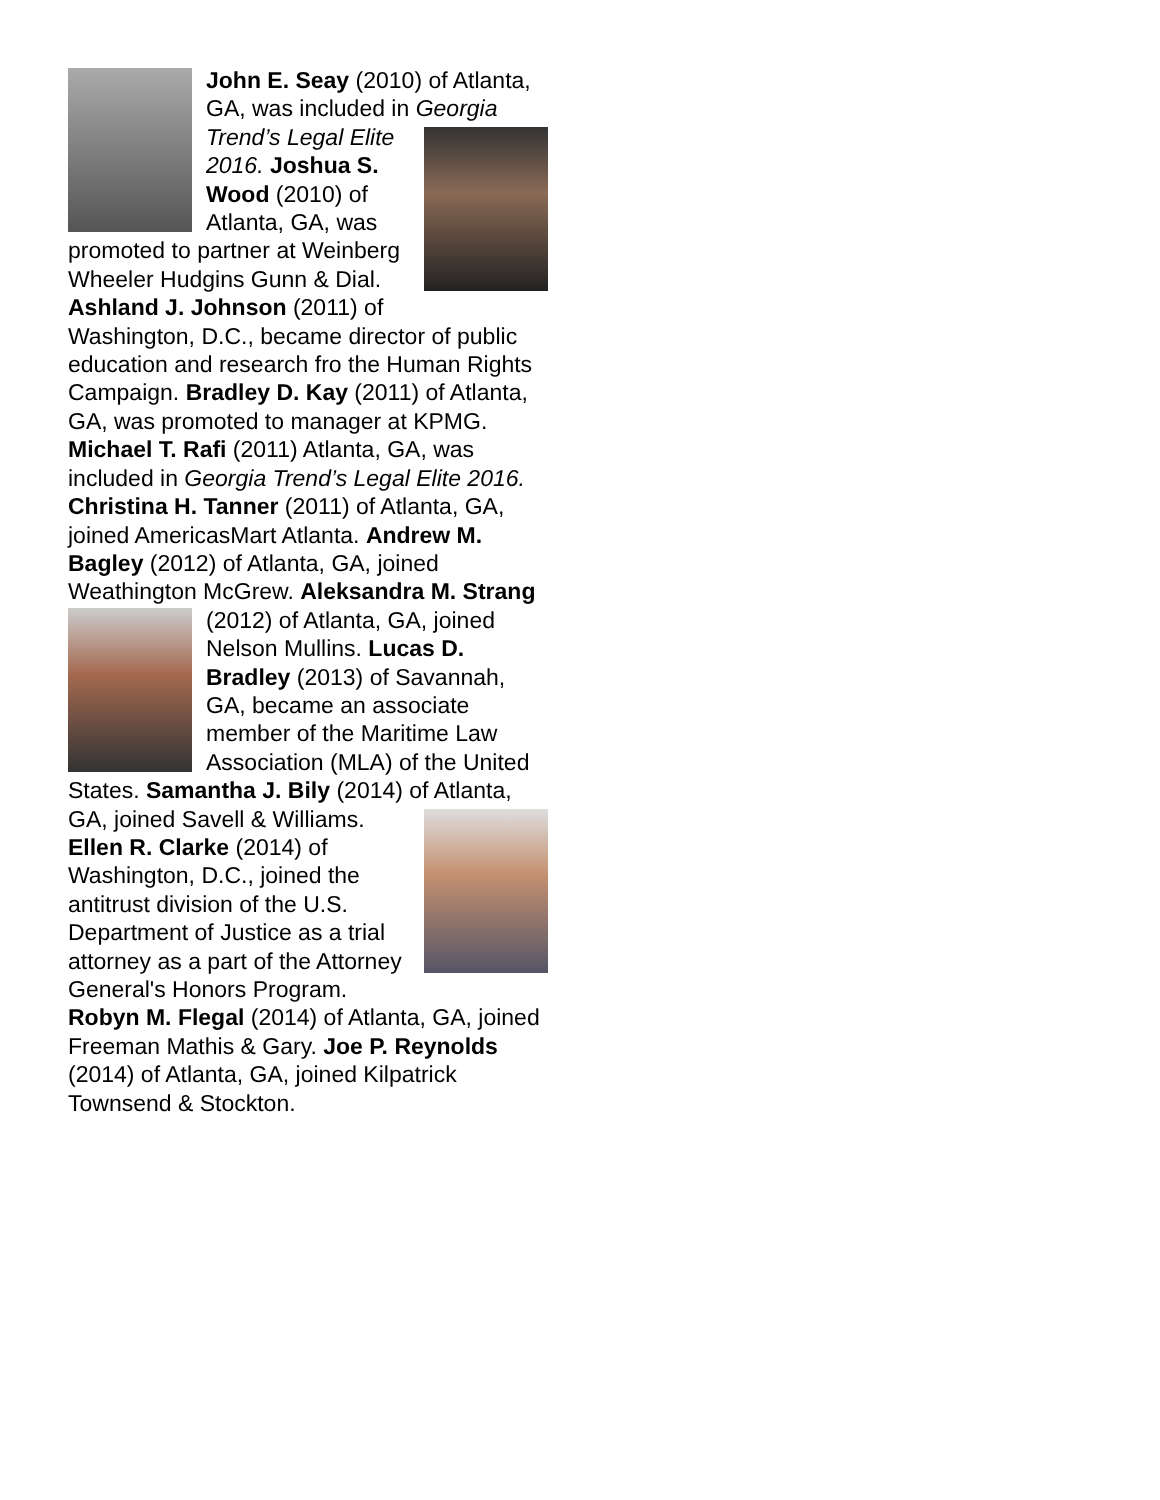John E. Seay (2010) of Atlanta, GA, was included in Georgia Trend’s Legal Elite
2016. Joshua S. Wood (2010) of Atlanta, GA, was promoted to partner at Weinberg Wheeler Hudgins Gunn & Dial. Ashland J. Johnson (2011) of Washington, D.C., became director of public education and research fro the Human Rights Campaign. Bradley D. Kay (2011) of Atlanta, GA, was promoted to manager at KPMG. Michael T. Rafi (2011) Atlanta, GA, was included in Georgia Trend’s Legal Elite 2016. Christina H. Tanner (2011) of Atlanta, GA, joined AmericasMart Atlanta. Andrew M. Bagley (2012) of Atlanta, GA, joined Weathington McGrew. Aleksandra M. Strang (2012) of Atlanta, GA, joined
Nelson Mullins. Lucas D. Bradley (2013) of Savannah, GA, became an associate member of the Maritime Law Association (MLA) of the United States. Samantha J. Bily (2014) of Atlanta, GA,
joined Savell & Williams. Ellen R. Clarke (2014) of Washington, D.C., joined the antitrust division of the U.S. Department of Justice as a trial attorney as a part of the Attorney General's Honors Program. Robyn M. Flegal (2014) of Atlanta, GA, joined Freeman Mathis & Gary. Joe P. Reynolds (2014) of Atlanta, GA, joined Kilpatrick Townsend & Stockton.